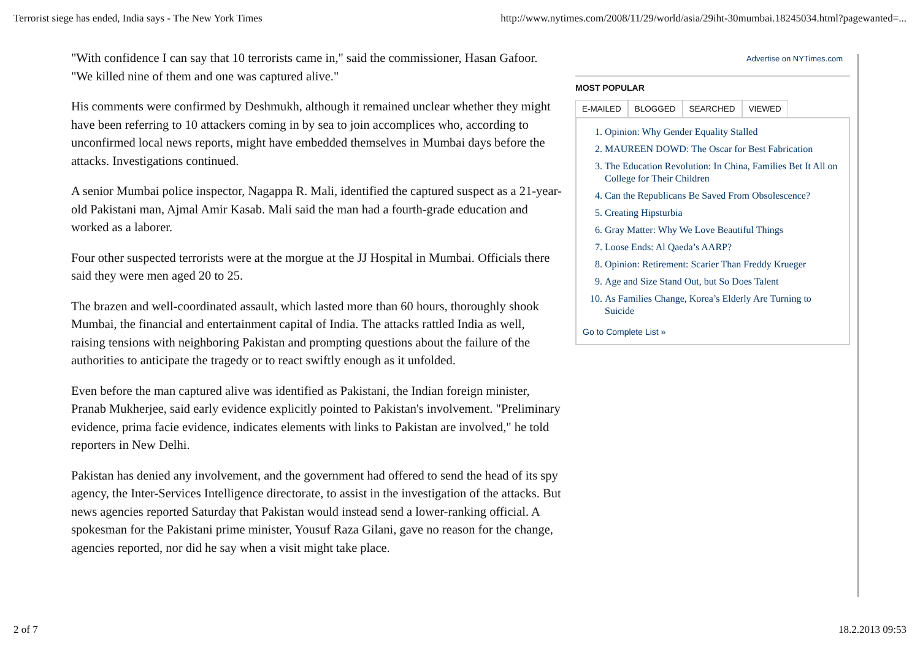Terrorist siege has ended, India says - The New York Times http://www.nytimes.com/2008/11/29/world/asia/29iht-30mumbai.18245034.html?pagewanted=...
"With confidence I can say that 10 terrorists came in," said the commissioner, Hasan Gafoor. "We killed nine of them and one was captured alive."
His comments were confirmed by Deshmukh, although it remained unclear whether they might have been referring to 10 attackers coming in by sea to join accomplices who, according to unconfirmed local news reports, might have embedded themselves in Mumbai days before the attacks. Investigations continued.
A senior Mumbai police inspector, Nagappa R. Mali, identified the captured suspect as a 21-year-old Pakistani man, Ajmal Amir Kasab. Mali said the man had a fourth-grade education and worked as a laborer.
Four other suspected terrorists were at the morgue at the JJ Hospital in Mumbai. Officials there said they were men aged 20 to 25.
The brazen and well-coordinated assault, which lasted more than 60 hours, thoroughly shook Mumbai, the financial and entertainment capital of India. The attacks rattled India as well, raising tensions with neighboring Pakistan and prompting questions about the failure of the authorities to anticipate the tragedy or to react swiftly enough as it unfolded.
Even before the man captured alive was identified as Pakistani, the Indian foreign minister, Pranab Mukherjee, said early evidence explicitly pointed to Pakistan's involvement. "Preliminary evidence, prima facie evidence, indicates elements with links to Pakistan are involved," he told reporters in New Delhi.
Pakistan has denied any involvement, and the government had offered to send the head of its spy agency, the Inter-Services Intelligence directorate, to assist in the investigation of the attacks. But news agencies reported Saturday that Pakistan would instead send a lower-ranking official. A spokesman for the Pakistani prime minister, Yousuf Raza Gilani, gave no reason for the change, agencies reported, nor did he say when a visit might take place.
Advertise on NYTimes.com
MOST POPULAR
E-MAILED BLOGGED SEARCHED VIEWED
1. Opinion: Why Gender Equality Stalled
2. MAUREEN DOWD: The Oscar for Best Fabrication
3. The Education Revolution: In China, Families Bet It All on College for Their Children
4. Can the Republicans Be Saved From Obsolescence?
5. Creating Hipsturbia
6. Gray Matter: Why We Love Beautiful Things
7. Loose Ends: Al Qaeda’s AARP?
8. Opinion: Retirement: Scarier Than Freddy Krueger
9. Age and Size Stand Out, but So Does Talent
10. As Families Change, Korea’s Elderly Are Turning to Suicide
Go to Complete List »
2 of 7 18.2.2013 09:53